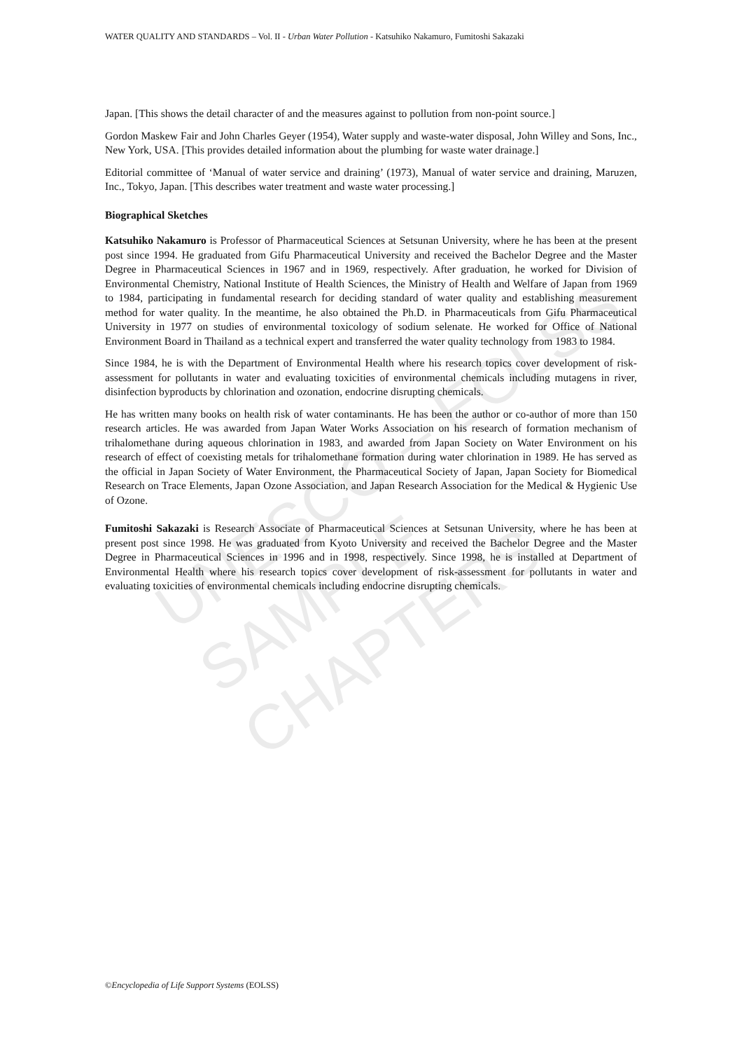UNESCO – EOLSS
SAMPLE CHAPTERS
WATER QUALITY AND STANDARDS – Vol. II - Urban Water Pollution - Katsuhiko Nakamuro, Fumitoshi Sakazaki
Japan. [This shows the detail character of and the measures against to pollution from non-point source.]
Gordon Maskew Fair and John Charles Geyer (1954), Water supply and waste-water disposal, John Willey and Sons, Inc., New York, USA. [This provides detailed information about the plumbing for waste water drainage.]
Editorial committee of ‘Manual of water service and draining’ (1973), Manual of water service and draining, Maruzen, Inc., Tokyo, Japan. [This describes water treatment and waste water processing.]
Biographical Sketches
Katsuhiko Nakamuro is Professor of Pharmaceutical Sciences at Setsunan University, where he has been at the present post since 1994. He graduated from Gifu Pharmaceutical University and received the Bachelor Degree and the Master Degree in Pharmaceutical Sciences in 1967 and in 1969, respectively. After graduation, he worked for Division of Environmental Chemistry, National Institute of Health Sciences, the Ministry of Health and Welfare of Japan from 1969 to 1984, participating in fundamental research for deciding standard of water quality and establishing measurement method for water quality. In the meantime, he also obtained the Ph.D. in Pharmaceuticals from Gifu Pharmaceutical University in 1977 on studies of environmental toxicology of sodium selenate. He worked for Office of National Environment Board in Thailand as a technical expert and transferred the water quality technology from 1983 to 1984.
Since 1984, he is with the Department of Environmental Health where his research topics cover development of risk-assessment for pollutants in water and evaluating toxicities of environmental chemicals including mutagens in river, disinfection byproducts by chlorination and ozonation, endocrine disrupting chemicals.
He has written many books on health risk of water contaminants. He has been the author or co-author of more than 150 research articles. He was awarded from Japan Water Works Association on his research of formation mechanism of trihalomethane during aqueous chlorination in 1983, and awarded from Japan Society on Water Environment on his research of effect of coexisting metals for trihalomethane formation during water chlorination in 1989. He has served as the official in Japan Society of Water Environment, the Pharmaceutical Society of Japan, Japan Society for Biomedical Research on Trace Elements, Japan Ozone Association, and Japan Research Association for the Medical & Hygienic Use of Ozone.
Fumitoshi Sakazaki is Research Associate of Pharmaceutical Sciences at Setsunan University, where he has been at present post since 1998. He was graduated from Kyoto University and received the Bachelor Degree and the Master Degree in Pharmaceutical Sciences in 1996 and in 1998, respectively. Since 1998, he is installed at Department of Environmental Health where his research topics cover development of risk-assessment for pollutants in water and evaluating toxicities of environmental chemicals including endocrine disrupting chemicals.
©Encyclopedia of Life Support Systems (EOLSS)